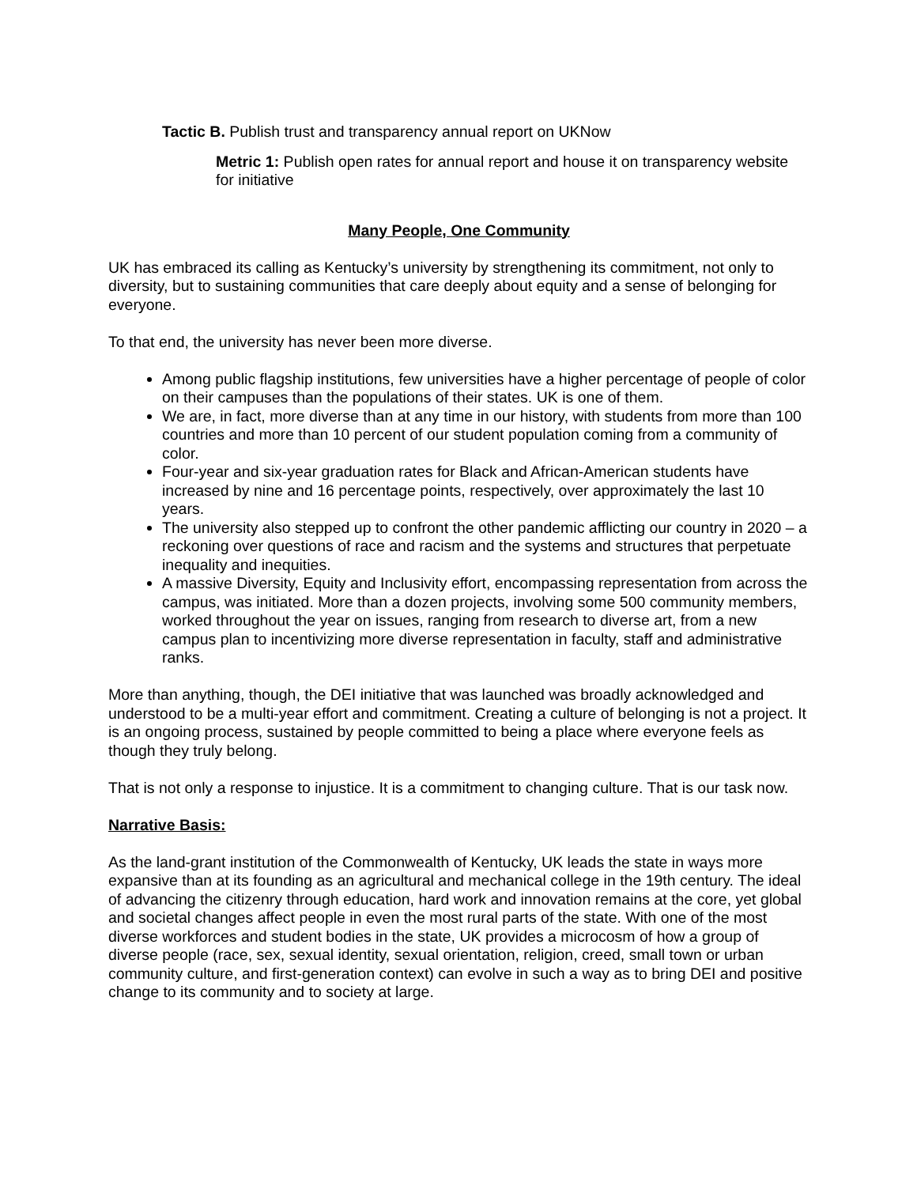Tactic B. Publish trust and transparency annual report on UKNow
Metric 1: Publish open rates for annual report and house it on transparency website for initiative
Many People, One Community
UK has embraced its calling as Kentucky’s university by strengthening its commitment, not only to diversity, but to sustaining communities that care deeply about equity and a sense of belonging for everyone.
To that end, the university has never been more diverse.
Among public flagship institutions, few universities have a higher percentage of people of color on their campuses than the populations of their states. UK is one of them.
We are, in fact, more diverse than at any time in our history, with students from more than 100 countries and more than 10 percent of our student population coming from a community of color.
Four-year and six-year graduation rates for Black and African-American students have increased by nine and 16 percentage points, respectively, over approximately the last 10 years.
The university also stepped up to confront the other pandemic afflicting our country in 2020 – a reckoning over questions of race and racism and the systems and structures that perpetuate inequality and inequities.
A massive Diversity, Equity and Inclusivity effort, encompassing representation from across the campus, was initiated. More than a dozen projects, involving some 500 community members, worked throughout the year on issues, ranging from research to diverse art, from a new campus plan to incentivizing more diverse representation in faculty, staff and administrative ranks.
More than anything, though, the DEI initiative that was launched was broadly acknowledged and understood to be a multi-year effort and commitment. Creating a culture of belonging is not a project. It is an ongoing process, sustained by people committed to being a place where everyone feels as though they truly belong.
That is not only a response to injustice. It is a commitment to changing culture. That is our task now.
Narrative Basis:
As the land-grant institution of the Commonwealth of Kentucky, UK leads the state in ways more expansive than at its founding as an agricultural and mechanical college in the 19th century. The ideal of advancing the citizenry through education, hard work and innovation remains at the core, yet global and societal changes affect people in even the most rural parts of the state. With one of the most diverse workforces and student bodies in the state, UK provides a microcosm of how a group of diverse people (race, sex, sexual identity, sexual orientation, religion, creed, small town or urban community culture, and first-generation context) can evolve in such a way as to bring DEI and positive change to its community and to society at large.